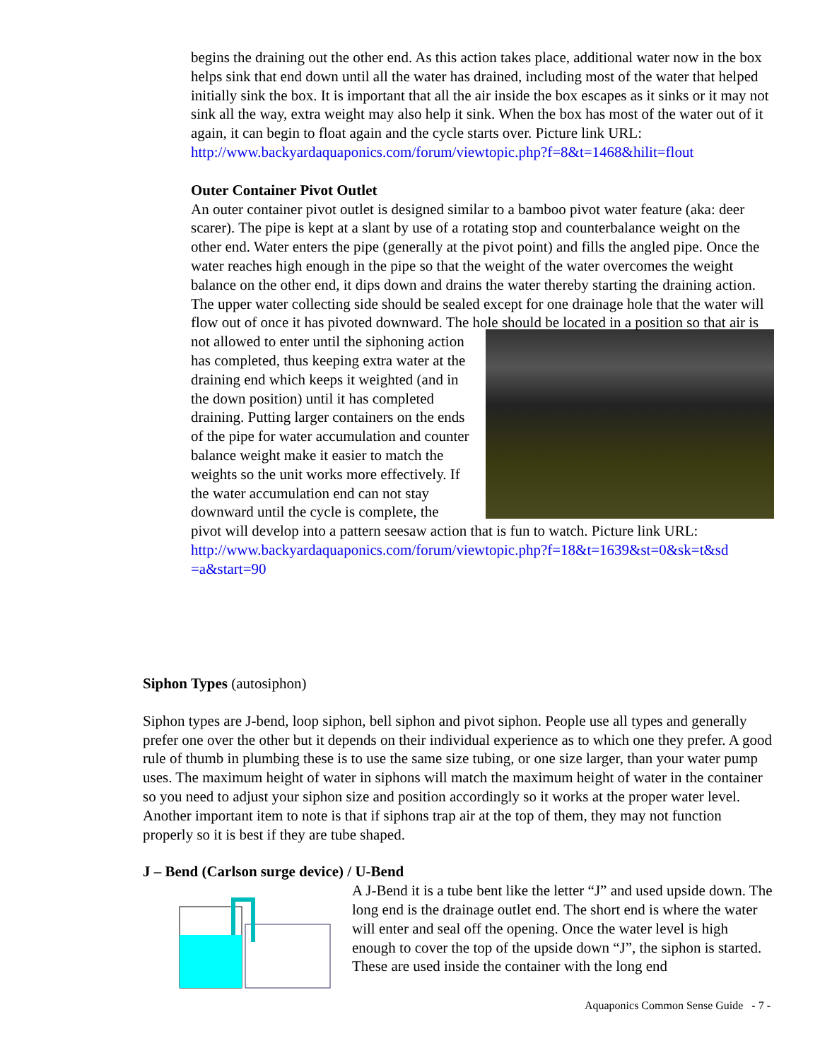begins the draining out the other end. As this action takes place, additional water now in the box helps sink that end down until all the water has drained, including most of the water that helped initially sink the box. It is important that all the air inside the box escapes as it sinks or it may not sink all the way, extra weight may also help it sink. When the box has most of the water out of it again, it can begin to float again and the cycle starts over. Picture link URL:
http://www.backyardaquaponics.com/forum/viewtopic.php?f=8&t=1468&hilit=flout
Outer Container Pivot Outlet
An outer container pivot outlet is designed similar to a bamboo pivot water feature (aka: deer scarer). The pipe is kept at a slant by use of a rotating stop and counterbalance weight on the other end. Water enters the pipe (generally at the pivot point) and fills the angled pipe. Once the water reaches high enough in the pipe so that the weight of the water overcomes the weight balance on the other end, it dips down and drains the water thereby starting the draining action. The upper water collecting side should be sealed except for one drainage hole that the water will flow out of once it has pivoted downward. The hole should be located in a position so that air is not allowed to enter until the siphoning action has completed, thus keeping extra water at the draining end which keeps it weighted (and in the down position) until it has completed draining. Putting larger containers on the ends of the pipe for water accumulation and counter balance weight make it easier to match the weights so the unit works more effectively. If the water accumulation end can not stay downward until the cycle is complete, the pivot will develop into a pattern seesaw action that is fun to watch. Picture link URL:
http://www.backyardaquaponics.com/forum/viewtopic.php?f=18&t=1639&st=0&sk=t&sd =a&start=90
Siphon Types (autosiphon)
Siphon types are J-bend, loop siphon, bell siphon and pivot siphon. People use all types and generally prefer one over the other but it depends on their individual experience as to which one they prefer. A good rule of thumb in plumbing these is to use the same size tubing, or one size larger, than your water pump uses. The maximum height of water in siphons will match the maximum height of water in the container so you need to adjust your siphon size and position accordingly so it works at the proper water level. Another important item to note is that if siphons trap air at the top of them, they may not function properly so it is best if they are tube shaped.
J – Bend (Carlson surge device) / U-Bend
A J-Bend it is a tube bent like the letter “J” and used upside down. The long end is the drainage outlet end. The short end is where the water will enter and seal off the opening. Once the water level is high enough to cover the top of the upside down “J”, the siphon is started. These are used inside the container with the long end
Aquaponics Common Sense Guide - 7 -